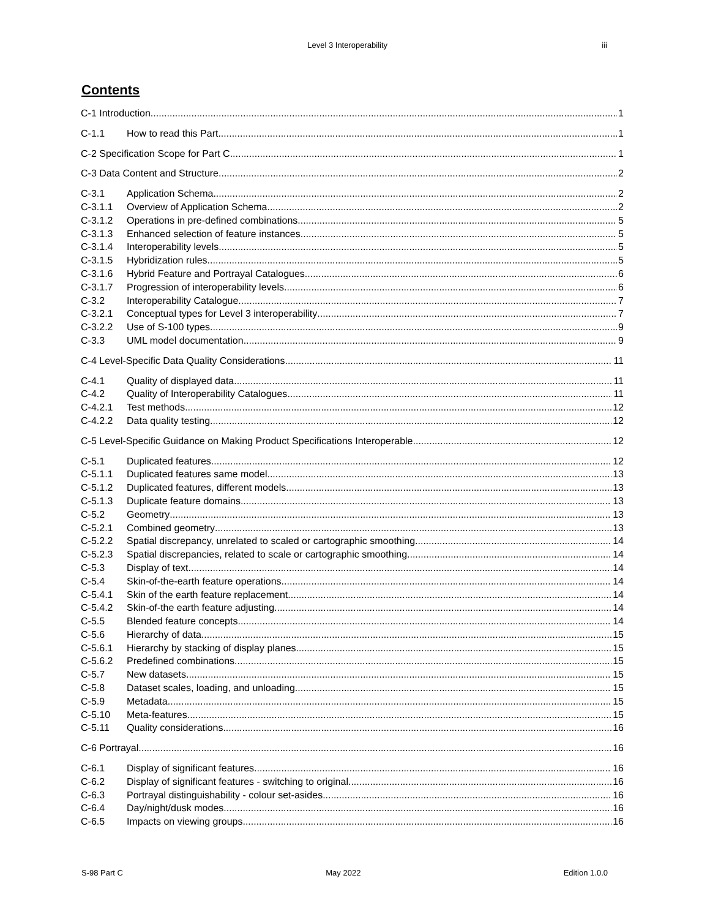Level 3 Interoperability iii
Contents
C-1 Introduction 1
C-1.1 How to read this Part 1
C-2 Specification Scope for Part C 1
C-3 Data Content and Structure 2
C-3.1 Application Schema 2
C-3.1.1 Overview of Application Schema 2
C-3.1.2 Operations in pre-defined combinations 5
C-3.1.3 Enhanced selection of feature instances 5
C-3.1.4 Interoperability levels 5
C-3.1.5 Hybridization rules 5
C-3.1.6 Hybrid Feature and Portrayal Catalogues 6
C-3.1.7 Progression of interoperability levels 6
C-3.2 Interoperability Catalogue 7
C-3.2.1 Conceptual types for Level 3 interoperability 7
C-3.2.2 Use of S-100 types 9
C-3.3 UML model documentation 9
C-4 Level-Specific Data Quality Considerations 11
C-4.1 Quality of displayed data 11
C-4.2 Quality of Interoperability Catalogues 11
C-4.2.1 Test methods 12
C-4.2.2 Data quality testing 12
C-5 Level-Specific Guidance on Making Product Specifications Interoperable 12
C-5.1 Duplicated features 12
C-5.1.1 Duplicated features same model 13
C-5.1.2 Duplicated features, different models 13
C-5.1.3 Duplicate feature domains 13
C-5.2 Geometry 13
C-5.2.1 Combined geometry 13
C-5.2.2 Spatial discrepancy, unrelated to scaled or cartographic smoothing 14
C-5.2.3 Spatial discrepancies, related to scale or cartographic smoothing 14
C-5.3 Display of text 14
C-5.4 Skin-of-the-earth feature operations 14
C-5.4.1 Skin of the earth feature replacement 14
C-5.4.2 Skin-of-the earth feature adjusting 14
C-5.5 Blended feature concepts 14
C-5.6 Hierarchy of data 15
C-5.6.1 Hierarchy by stacking of display planes 15
C-5.6.2 Predefined combinations 15
C-5.7 New datasets 15
C-5.8 Dataset scales, loading, and unloading 15
C-5.9 Metadata 15
C-5.10 Meta-features 15
C-5.11 Quality considerations 16
C-6 Portrayal 16
C-6.1 Display of significant features 16
C-6.2 Display of significant features - switching to original 16
C-6.3 Portrayal distinguishability - colour set-asides 16
C-6.4 Day/night/dusk modes 16
C-6.5 Impacts on viewing groups 16
S-98 Part C May 2022 Edition 1.0.0